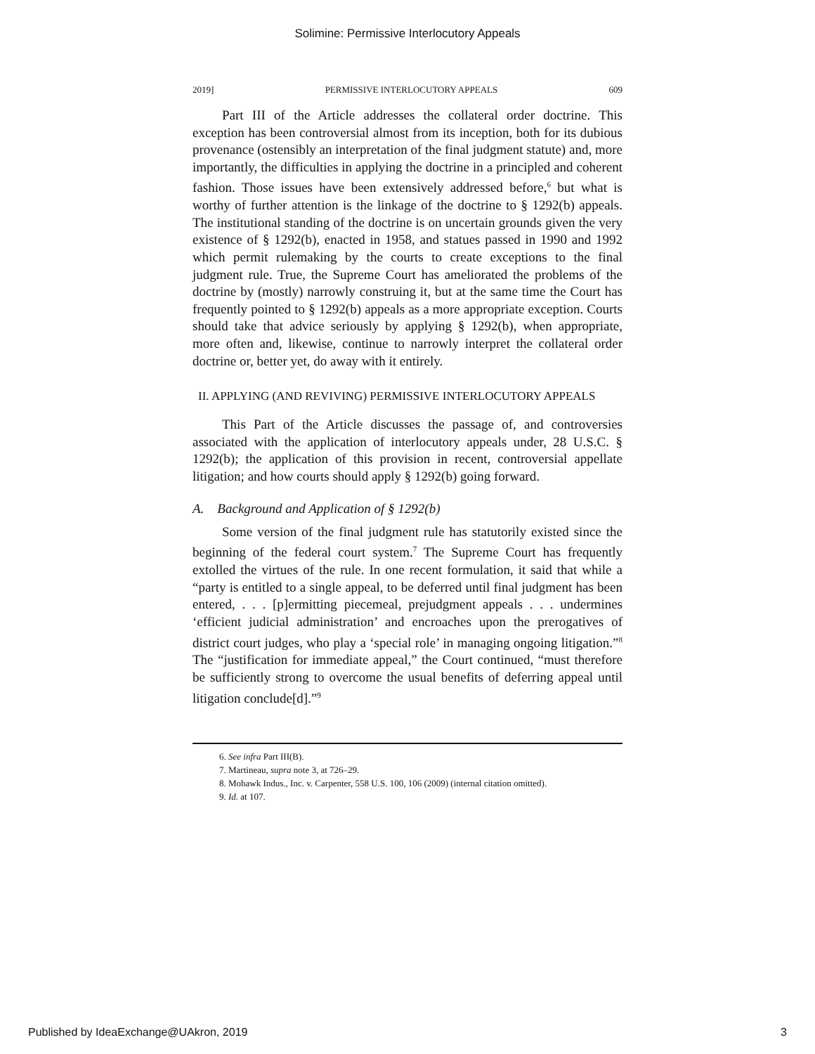Solimine: Permissive Interlocutory Appeals
2019] PERMISSIVE INTERLOCUTORY APPEALS 609
Part III of the Article addresses the collateral order doctrine. This exception has been controversial almost from its inception, both for its dubious provenance (ostensibly an interpretation of the final judgment statute) and, more importantly, the difficulties in applying the doctrine in a principled and coherent fashion. Those issues have been extensively addressed before,<sup>6</sup> but what is worthy of further attention is the linkage of the doctrine to § 1292(b) appeals. The institutional standing of the doctrine is on uncertain grounds given the very existence of § 1292(b), enacted in 1958, and statues passed in 1990 and 1992 which permit rulemaking by the courts to create exceptions to the final judgment rule. True, the Supreme Court has ameliorated the problems of the doctrine by (mostly) narrowly construing it, but at the same time the Court has frequently pointed to § 1292(b) appeals as a more appropriate exception. Courts should take that advice seriously by applying § 1292(b), when appropriate, more often and, likewise, continue to narrowly interpret the collateral order doctrine or, better yet, do away with it entirely.
II. APPLYING (AND REVIVING) PERMISSIVE INTERLOCUTORY APPEALS
This Part of the Article discusses the passage of, and controversies associated with the application of interlocutory appeals under, 28 U.S.C. § 1292(b); the application of this provision in recent, controversial appellate litigation; and how courts should apply § 1292(b) going forward.
A. Background and Application of § 1292(b)
Some version of the final judgment rule has statutorily existed since the beginning of the federal court system.<sup>7</sup> The Supreme Court has frequently extolled the virtues of the rule. In one recent formulation, it said that while a “party is entitled to a single appeal, to be deferred until final judgment has been entered, . . . [p]ermitting piecemeal, prejudgment appeals . . . undermines ‘efficient judicial administration’ and encroaches upon the prerogatives of district court judges, who play a ‘special role’ in managing ongoing litigation.”<sup>8</sup> The “justification for immediate appeal,” the Court continued, “must therefore be sufficiently strong to overcome the usual benefits of deferring appeal until litigation conclude[d].”<sup>9</sup>
6. See infra Part III(B).
7. Martineau, supra note 3, at 726–29.
8. Mohawk Indus., Inc. v. Carpenter, 558 U.S. 100, 106 (2009) (internal citation omitted).
9. Id. at 107.
Published by IdeaExchange@UAkron, 2019 3